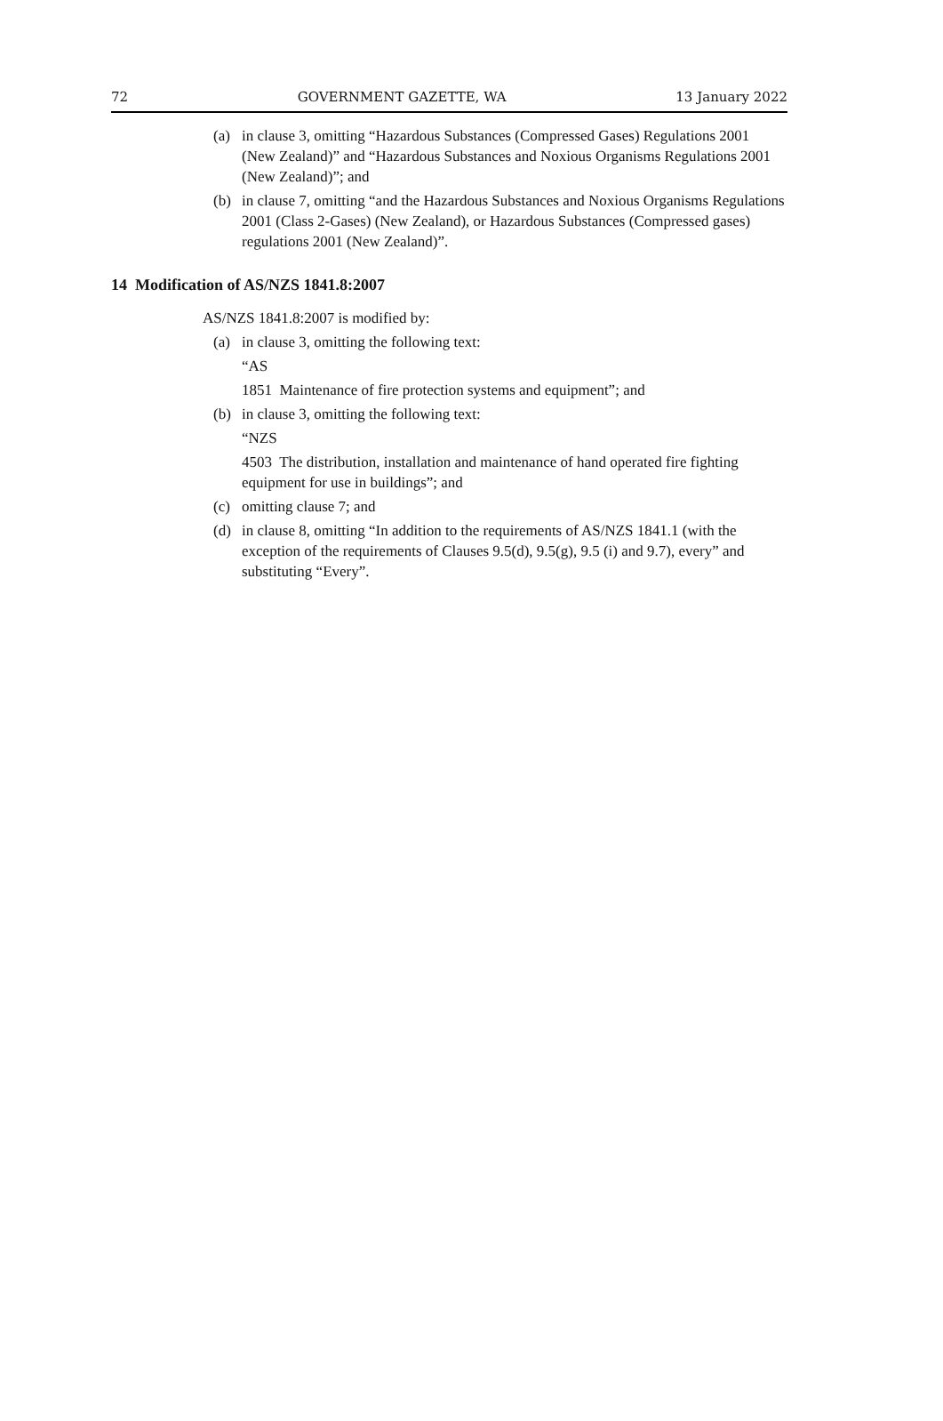72 GOVERNMENT GAZETTE, WA 13 January 2022
(a) in clause 3, omitting “Hazardous Substances (Compressed Gases) Regulations 2001 (New Zealand)” and “Hazardous Substances and Noxious Organisms Regulations 2001 (New Zealand)”; and
(b) in clause 7, omitting “and the Hazardous Substances and Noxious Organisms Regulations 2001 (Class 2-Gases) (New Zealand), or Hazardous Substances (Compressed gases) regulations 2001 (New Zealand)”.
14 Modification of AS/NZS 1841.8:2007
AS/NZS 1841.8:2007 is modified by:
(a) in clause 3, omitting the following text:
“AS
1851 Maintenance of fire protection systems and equipment”; and
(b) in clause 3, omitting the following text:
“NZS
4503 The distribution, installation and maintenance of hand operated fire fighting equipment for use in buildings”; and
(c) omitting clause 7; and
(d) in clause 8, omitting “In addition to the requirements of AS/NZS 1841.1 (with the exception of the requirements of Clauses 9.5(d), 9.5(g), 9.5 (i) and 9.7), every” and substituting “Every”.